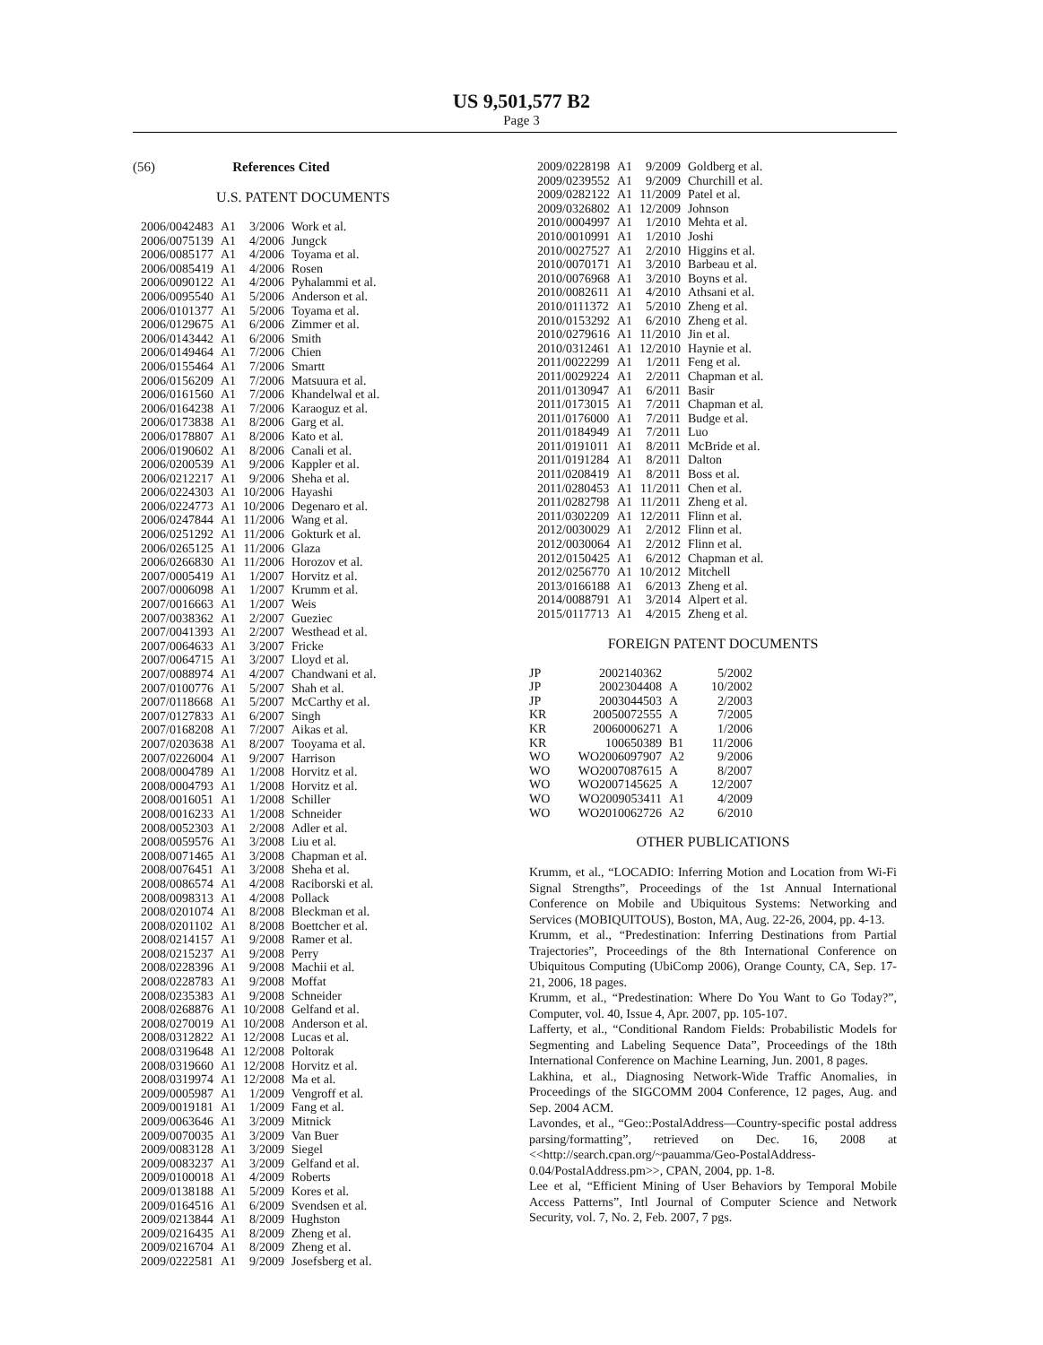US 9,501,577 B2
Page 3
(56) References Cited
U.S. PATENT DOCUMENTS
| 2006/0042483 | A1 | 3/2006 | Work et al. |
| 2006/0075139 | A1 | 4/2006 | Jungck |
| 2006/0085177 | A1 | 4/2006 | Toyama et al. |
| 2006/0085419 | A1 | 4/2006 | Rosen |
| 2006/0090122 | A1 | 4/2006 | Pyhalammi et al. |
| 2006/0095540 | A1 | 5/2006 | Anderson et al. |
| 2006/0101377 | A1 | 5/2006 | Toyama et al. |
| 2006/0129675 | A1 | 6/2006 | Zimmer et al. |
| 2006/0143442 | A1 | 6/2006 | Smith |
| 2006/0149464 | A1 | 7/2006 | Chien |
| 2006/0155464 | A1 | 7/2006 | Smartt |
| 2006/0156209 | A1 | 7/2006 | Matsuura et al. |
| 2006/0161560 | A1 | 7/2006 | Khandelwal et al. |
| 2006/0164238 | A1 | 7/2006 | Karaoguz et al. |
| 2006/0173838 | A1 | 8/2006 | Garg et al. |
| 2006/0178807 | A1 | 8/2006 | Kato et al. |
| 2006/0190602 | A1 | 8/2006 | Canali et al. |
| 2006/0200539 | A1 | 9/2006 | Kappler et al. |
| 2006/0212217 | A1 | 9/2006 | Sheha et al. |
| 2006/0224303 | A1 | 10/2006 | Hayashi |
| 2006/0224773 | A1 | 10/2006 | Degenaro et al. |
| 2006/0247844 | A1 | 11/2006 | Wang et al. |
| 2006/0251292 | A1 | 11/2006 | Gokturk et al. |
| 2006/0265125 | A1 | 11/2006 | Glaza |
| 2006/0266830 | A1 | 11/2006 | Horozov et al. |
| 2007/0005419 | A1 | 1/2007 | Horvitz et al. |
| 2007/0006098 | A1 | 1/2007 | Krumm et al. |
| 2007/0016663 | A1 | 1/2007 | Weis |
| 2007/0038362 | A1 | 2/2007 | Gueziec |
| 2007/0041393 | A1 | 2/2007 | Westhead et al. |
| 2007/0064633 | A1 | 3/2007 | Fricke |
| 2007/0064715 | A1 | 3/2007 | Lloyd et al. |
| 2007/0088974 | A1 | 4/2007 | Chandwani et al. |
| 2007/0100776 | A1 | 5/2007 | Shah et al. |
| 2007/0118668 | A1 | 5/2007 | McCarthy et al. |
| 2007/0127833 | A1 | 6/2007 | Singh |
| 2007/0168208 | A1 | 7/2007 | Aikas et al. |
| 2007/0203638 | A1 | 8/2007 | Tooyama et al. |
| 2007/0226004 | A1 | 9/2007 | Harrison |
| 2008/0004789 | A1 | 1/2008 | Horvitz et al. |
| 2008/0004793 | A1 | 1/2008 | Horvitz et al. |
| 2008/0016051 | A1 | 1/2008 | Schiller |
| 2008/0016233 | A1 | 1/2008 | Schneider |
| 2008/0052303 | A1 | 2/2008 | Adler et al. |
| 2008/0059576 | A1 | 3/2008 | Liu et al. |
| 2008/0071465 | A1 | 3/2008 | Chapman et al. |
| 2008/0076451 | A1 | 3/2008 | Sheha et al. |
| 2008/0086574 | A1 | 4/2008 | Raciborski et al. |
| 2008/0098313 | A1 | 4/2008 | Pollack |
| 2008/0201074 | A1 | 8/2008 | Bleckman et al. |
| 2008/0201102 | A1 | 8/2008 | Boettcher et al. |
| 2008/0214157 | A1 | 9/2008 | Ramer et al. |
| 2008/0215237 | A1 | 9/2008 | Perry |
| 2008/0228396 | A1 | 9/2008 | Machii et al. |
| 2008/0228783 | A1 | 9/2008 | Moffat |
| 2008/0235383 | A1 | 9/2008 | Schneider |
| 2008/0268876 | A1 | 10/2008 | Gelfand et al. |
| 2008/0270019 | A1 | 10/2008 | Anderson et al. |
| 2008/0312822 | A1 | 12/2008 | Lucas et al. |
| 2008/0319648 | A1 | 12/2008 | Poltorak |
| 2008/0319660 | A1 | 12/2008 | Horvitz et al. |
| 2008/0319974 | A1 | 12/2008 | Ma et al. |
| 2009/0005987 | A1 | 1/2009 | Vengroff et al. |
| 2009/0019181 | A1 | 1/2009 | Fang et al. |
| 2009/0063646 | A1 | 3/2009 | Mitnick |
| 2009/0070035 | A1 | 3/2009 | Van Buer |
| 2009/0083128 | A1 | 3/2009 | Siegel |
| 2009/0083237 | A1 | 3/2009 | Gelfand et al. |
| 2009/0100018 | A1 | 4/2009 | Roberts |
| 2009/0138188 | A1 | 5/2009 | Kores et al. |
| 2009/0164516 | A1 | 6/2009 | Svendsen et al. |
| 2009/0213844 | A1 | 8/2009 | Hughston |
| 2009/0216435 | A1 | 8/2009 | Zheng et al. |
| 2009/0216704 | A1 | 8/2009 | Zheng et al. |
| 2009/0222581 | A1 | 9/2009 | Josefsberg et al. |
| 2009/0228198 | A1 | 9/2009 | Goldberg et al. |
| 2009/0239552 | A1 | 9/2009 | Churchill et al. |
| 2009/0282122 | A1 | 11/2009 | Patel et al. |
| 2009/0326802 | A1 | 12/2009 | Johnson |
| 2010/0004997 | A1 | 1/2010 | Mehta et al. |
| 2010/0010991 | A1 | 1/2010 | Joshi |
| 2010/0027527 | A1 | 2/2010 | Higgins et al. |
| 2010/0070171 | A1 | 3/2010 | Barbeau et al. |
| 2010/0076968 | A1 | 3/2010 | Boyns et al. |
| 2010/0082611 | A1 | 4/2010 | Athsani et al. |
| 2010/0111372 | A1 | 5/2010 | Zheng et al. |
| 2010/0153292 | A1 | 6/2010 | Zheng et al. |
| 2010/0279616 | A1 | 11/2010 | Jin et al. |
| 2010/0312461 | A1 | 12/2010 | Haynie et al. |
| 2011/0022299 | A1 | 1/2011 | Feng et al. |
| 2011/0029224 | A1 | 2/2011 | Chapman et al. |
| 2011/0130947 | A1 | 6/2011 | Basir |
| 2011/0173015 | A1 | 7/2011 | Chapman et al. |
| 2011/0176000 | A1 | 7/2011 | Budge et al. |
| 2011/0184949 | A1 | 7/2011 | Luo |
| 2011/0191011 | A1 | 8/2011 | McBride et al. |
| 2011/0191284 | A1 | 8/2011 | Dalton |
| 2011/0208419 | A1 | 8/2011 | Boss et al. |
| 2011/0280453 | A1 | 11/2011 | Chen et al. |
| 2011/0282798 | A1 | 11/2011 | Zheng et al. |
| 2011/0302209 | A1 | 12/2011 | Flinn et al. |
| 2012/0030029 | A1 | 2/2012 | Flinn et al. |
| 2012/0030064 | A1 | 2/2012 | Flinn et al. |
| 2012/0150425 | A1 | 6/2012 | Chapman et al. |
| 2012/0256770 | A1 | 10/2012 | Mitchell |
| 2013/0166188 | A1 | 6/2013 | Zheng et al. |
| 2014/0088791 | A1 | 3/2014 | Alpert et al. |
| 2015/0117713 | A1 | 4/2015 | Zheng et al. |
FOREIGN PATENT DOCUMENTS
| JP | 2002140362 | | 5/2002 |
| JP | 2002304408 | A | 10/2002 |
| JP | 2003044503 | A | 2/2003 |
| KR | 20050072555 | A | 7/2005 |
| KR | 20060006271 | A | 1/2006 |
| KR | 100650389 | B1 | 11/2006 |
| WO | WO2006097907 | A2 | 9/2006 |
| WO | WO2007087615 | A | 8/2007 |
| WO | WO2007145625 | A | 12/2007 |
| WO | WO2009053411 | A1 | 4/2009 |
| WO | WO2010062726 | A2 | 6/2010 |
OTHER PUBLICATIONS
Krumm, et al., “LOCADIO: Inferring Motion and Location from Wi-Fi Signal Strengths”, Proceedings of the 1st Annual International Conference on Mobile and Ubiquitous Systems: Networking and Services (MOBIQUITOUS), Boston, MA, Aug. 22-26, 2004, pp. 4-13.
Krumm, et al., “Predestination: Inferring Destinations from Partial Trajectories”, Proceedings of the 8th International Conference on Ubiquitous Computing (UbiComp 2006), Orange County, CA, Sep. 17-21, 2006, 18 pages.
Krumm, et al., “Predestination: Where Do You Want to Go Today?”, Computer, vol. 40, Issue 4, Apr. 2007, pp. 105-107.
Lafferty, et al., “Conditional Random Fields: Probabilistic Models for Segmenting and Labeling Sequence Data”, Proceedings of the 18th International Conference on Machine Learning, Jun. 2001, 8 pages.
Lakhina, et al., Diagnosing Network-Wide Traffic Anomalies, in Proceedings of the SIGCOMM 2004 Conference, 12 pages, Aug. and Sep. 2004 ACM.
Lavondes, et al., “Geo::PostalAddress—Country-specific postal address parsing/formatting”, retrieved on Dec. 16, 2008 at <<http://search.cpan.org/~pauamma/Geo-PostalAddress-0.04/PostalAddress.pm>>, CPAN, 2004, pp. 1-8.
Lee et al, “Efficient Mining of User Behaviors by Temporal Mobile Access Patterns”, Intl Journal of Computer Science and Network Security, vol. 7, No. 2, Feb. 2007, 7 pgs.